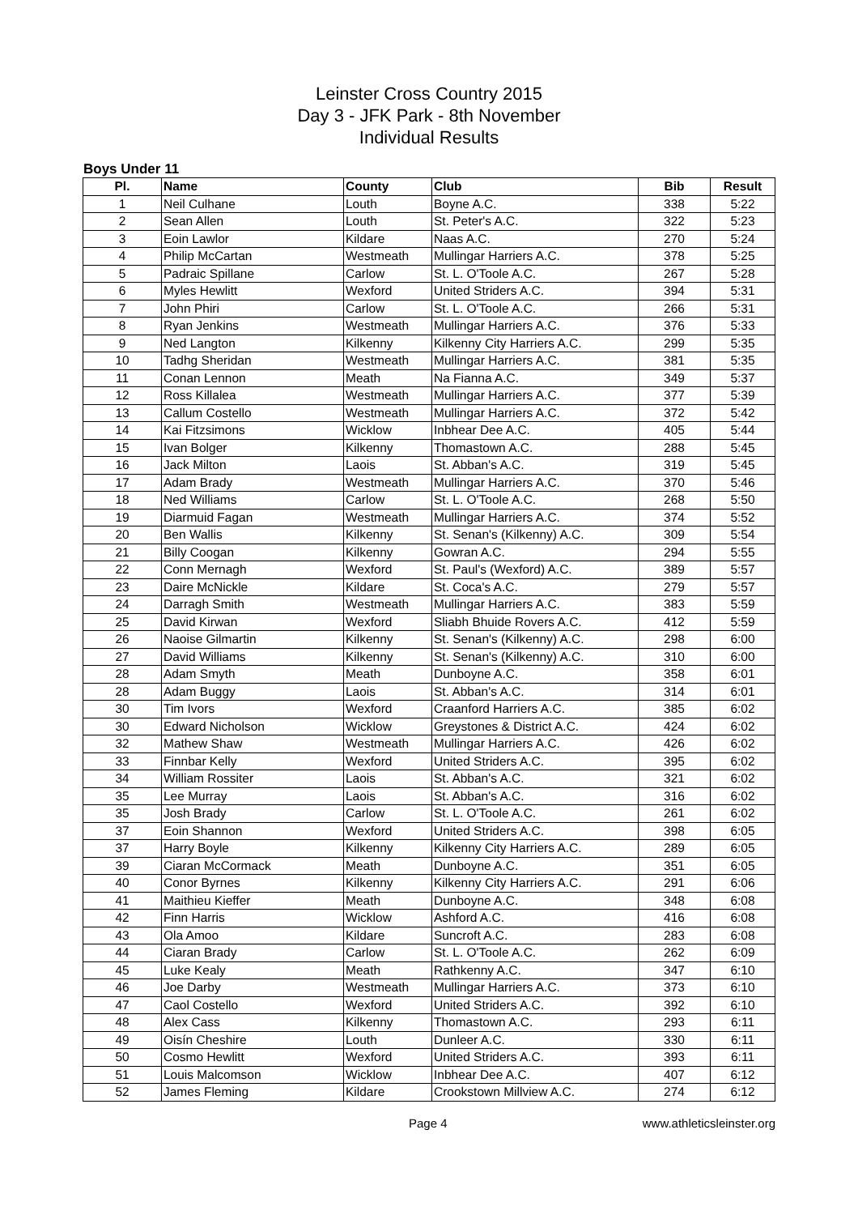Leinster Cross Country 2015
Day 3 - JFK Park - 8th November
Individual Results
Boys Under 11
| Pl. | Name | County | Club | Bib | Result |
| --- | --- | --- | --- | --- | --- |
| 1 | Neil Culhane | Louth | Boyne A.C. | 338 | 5:22 |
| 2 | Sean Allen | Louth | St. Peter's A.C. | 322 | 5:23 |
| 3 | Eoin Lawlor | Kildare | Naas A.C. | 270 | 5:24 |
| 4 | Philip McCartan | Westmeath | Mullingar Harriers A.C. | 378 | 5:25 |
| 5 | Padraic Spillane | Carlow | St. L. O'Toole A.C. | 267 | 5:28 |
| 6 | Myles Hewlitt | Wexford | United Striders A.C. | 394 | 5:31 |
| 7 | John Phiri | Carlow | St. L. O'Toole A.C. | 266 | 5:31 |
| 8 | Ryan Jenkins | Westmeath | Mullingar Harriers A.C. | 376 | 5:33 |
| 9 | Ned Langton | Kilkenny | Kilkenny City Harriers A.C. | 299 | 5:35 |
| 10 | Tadhg Sheridan | Westmeath | Mullingar Harriers A.C. | 381 | 5:35 |
| 11 | Conan Lennon | Meath | Na Fianna A.C. | 349 | 5:37 |
| 12 | Ross Killalea | Westmeath | Mullingar Harriers A.C. | 377 | 5:39 |
| 13 | Callum Costello | Westmeath | Mullingar Harriers A.C. | 372 | 5:42 |
| 14 | Kai Fitzsimons | Wicklow | Inbhear Dee A.C. | 405 | 5:44 |
| 15 | Ivan Bolger | Kilkenny | Thomastown A.C. | 288 | 5:45 |
| 16 | Jack Milton | Laois | St. Abban's A.C. | 319 | 5:45 |
| 17 | Adam Brady | Westmeath | Mullingar Harriers A.C. | 370 | 5:46 |
| 18 | Ned Williams | Carlow | St. L. O'Toole A.C. | 268 | 5:50 |
| 19 | Diarmuid Fagan | Westmeath | Mullingar Harriers A.C. | 374 | 5:52 |
| 20 | Ben Wallis | Kilkenny | St. Senan's (Kilkenny) A.C. | 309 | 5:54 |
| 21 | Billy Coogan | Kilkenny | Gowran A.C. | 294 | 5:55 |
| 22 | Conn Mernagh | Wexford | St. Paul's (Wexford) A.C. | 389 | 5:57 |
| 23 | Daire McNickle | Kildare | St. Coca's A.C. | 279 | 5:57 |
| 24 | Darragh Smith | Westmeath | Mullingar Harriers A.C. | 383 | 5:59 |
| 25 | David Kirwan | Wexford | Sliabh Bhuide Rovers A.C. | 412 | 5:59 |
| 26 | Naoise Gilmartin | Kilkenny | St. Senan's (Kilkenny) A.C. | 298 | 6:00 |
| 27 | David Williams | Kilkenny | St. Senan's (Kilkenny) A.C. | 310 | 6:00 |
| 28 | Adam Smyth | Meath | Dunboyne A.C. | 358 | 6:01 |
| 28 | Adam Buggy | Laois | St. Abban's A.C. | 314 | 6:01 |
| 30 | Tim Ivors | Wexford | Craanford Harriers A.C. | 385 | 6:02 |
| 30 | Edward Nicholson | Wicklow | Greystones & District A.C. | 424 | 6:02 |
| 32 | Mathew Shaw | Westmeath | Mullingar Harriers A.C. | 426 | 6:02 |
| 33 | Finnbar Kelly | Wexford | United Striders A.C. | 395 | 6:02 |
| 34 | William Rossiter | Laois | St. Abban's A.C. | 321 | 6:02 |
| 35 | Lee Murray | Laois | St. Abban's A.C. | 316 | 6:02 |
| 35 | Josh Brady | Carlow | St. L. O'Toole A.C. | 261 | 6:02 |
| 37 | Eoin Shannon | Wexford | United Striders A.C. | 398 | 6:05 |
| 37 | Harry Boyle | Kilkenny | Kilkenny City Harriers A.C. | 289 | 6:05 |
| 39 | Ciaran McCormack | Meath | Dunboyne A.C. | 351 | 6:05 |
| 40 | Conor Byrnes | Kilkenny | Kilkenny City Harriers A.C. | 291 | 6:06 |
| 41 | Maithieu Kieffer | Meath | Dunboyne A.C. | 348 | 6:08 |
| 42 | Finn Harris | Wicklow | Ashford A.C. | 416 | 6:08 |
| 43 | Ola Amoo | Kildare | Suncroft A.C. | 283 | 6:08 |
| 44 | Ciaran Brady | Carlow | St. L. O'Toole A.C. | 262 | 6:09 |
| 45 | Luke Kealy | Meath | Rathkenny A.C. | 347 | 6:10 |
| 46 | Joe Darby | Westmeath | Mullingar Harriers A.C. | 373 | 6:10 |
| 47 | Caol Costello | Wexford | United Striders A.C. | 392 | 6:10 |
| 48 | Alex Cass | Kilkenny | Thomastown A.C. | 293 | 6:11 |
| 49 | Oisín Cheshire | Louth | Dunleer A.C. | 330 | 6:11 |
| 50 | Cosmo Hewlitt | Wexford | United Striders A.C. | 393 | 6:11 |
| 51 | Louis Malcomson | Wicklow | Inbhear Dee A.C. | 407 | 6:12 |
| 52 | James Fleming | Kildare | Crookstown Millview A.C. | 274 | 6:12 |
Page 4 www.athleticsleinster.org